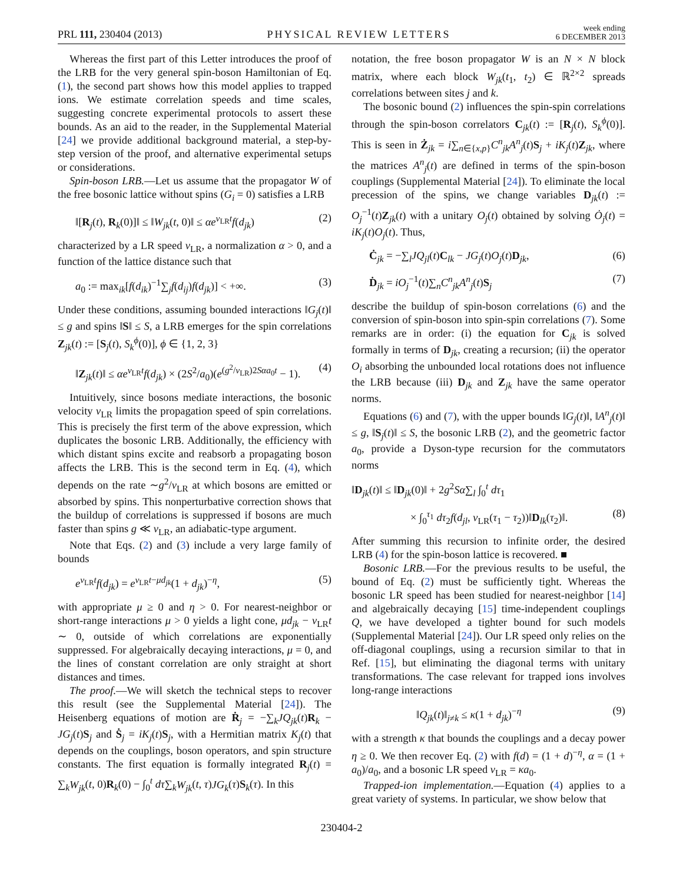PRL 111, 230404 (2013) PHYSICAL REVIEW LETTERS week ending
6 DECEMBER 2013
Whereas the first part of this Letter introduces the proof of the LRB for the very general spin-boson Hamiltonian of Eq. (1), the second part shows how this model applies to trapped ions. We estimate correlation speeds and time scales, suggesting concrete experimental protocols to assert these bounds. As an aid to the reader, in the Supplemental Material [24] we provide additional background material, a step-by-step version of the proof, and alternative experimental setups or considerations.
Spin-boson LRB.—Let us assume that the propagator W of the free bosonic lattice without spins (G<sub>i</sub> = 0) satisfies a LRB
‖[R<sub>j</sub>(t), R<sub>k</sub>(0)]‖ ≤ ‖W<sub>jk</sub>(t, 0)‖ ≤ αe<sup>v<sub>LR</sub>t</sup>f(d<sub>jk</sub>) (2)
characterized by a LR speed v<sub>LR</sub>, a normalization α > 0, and a function of the lattice distance such that
a<sub>0</sub> := max<sub>ik</sub>[f(d<sub>ik</sub>)<sup>−1</sup>∑<sub>j</sub>f(d<sub>ij</sub>)f(d<sub>jk</sub>)] < +∞. (3)
Under these conditions, assuming bounded interactions ‖G<sub>j</sub>(t)‖ ≤ g and spins ‖S‖ ≤ S, a LRB emerges for the spin correlations Z<sub>jk</sub>(t) := [S<sub>j</sub>(t), S<sub>k</sub><sup>ϕ</sup>(0)], ϕ ∈ {1, 2, 3}
‖Z<sub>jk</sub>(t)‖ ≤ αe<sup>v<sub>LR</sub>t</sup>f(d<sub>jk</sub>) × (2S<sup>2</sup>/a<sub>0</sub>)(e<sup>(g<sup>2</sup>/v<sub>LR</sub>)2Sαa<sub>0</sub>t</sup> − 1). (4)
Intuitively, since bosons mediate interactions, the bosonic velocity v<sub>LR</sub> limits the propagation speed of spin correlations. This is precisely the first term of the above expression, which duplicates the bosonic LRB. Additionally, the efficiency with which distant spins excite and reabsorb a propagating boson affects the LRB. This is the second term in Eq. (4), which depends on the rate ∼g<sup>2</sup>/v<sub>LR</sub> at which bosons are emitted or absorbed by spins. This nonperturbative correction shows that the buildup of correlations is suppressed if bosons are much faster than spins g ≪ v<sub>LR</sub>, an adiabatic-type argument.
Note that Eqs. (2) and (3) include a very large family of bounds
e<sup>v<sub>LR</sub>t</sup>f(d<sub>jk</sub>) = e<sup>v<sub>LR</sub>t−μd<sub>jk</sub></sup>(1 + d<sub>jk</sub>)<sup>−η</sup>, (5)
with appropriate μ ≥ 0 and η > 0. For nearest-neighbor or short-range interactions μ > 0 yields a light cone, μd<sub>jk</sub> − v<sub>LR</sub>t ∼ 0, outside of which correlations are exponentially suppressed. For algebraically decaying interactions, μ = 0, and the lines of constant correlation are only straight at short distances and times.
The proof.—We will sketch the technical steps to recover this result (see the Supplemental Material [24]). The Heisenberg equations of motion are Ṙ<sub>j</sub> = −∑<sub>k</sub>JQ<sub>jk</sub>(t)R<sub>k</sub> − JG<sub>j</sub>(t)S<sub>j</sub> and Ṡ<sub>j</sub> = iK<sub>j</sub>(t)S<sub>j</sub>, with a Hermitian matrix K<sub>j</sub>(t) that depends on the couplings, boson operators, and spin structure constants. The first equation is formally integrated R<sub>j</sub>(t) = ∑<sub>k</sub>W<sub>jk</sub>(t, 0)R<sub>k</sub>(0) − ∫<sub>0</sub><sup>t</sup> dτ∑<sub>k</sub>W<sub>jk</sub>(t, τ)JG<sub>k</sub>(τ)S<sub>k</sub>(τ). In this
notation, the free boson propagator W is an N × N block matrix, where each block W<sub>jk</sub>(t<sub>1</sub>, t<sub>2</sub>) ∈ ℝ<sup>2×2</sup> spreads correlations between sites j and k.
The bosonic bound (2) influences the spin-spin correlations through the spin-boson correlators C<sub>jk</sub>(t) := [R<sub>j</sub>(t), S<sub>k</sub><sup>ϕ</sup>(0)]. This is seen in Ż<sub>jk</sub> = i∑<sub>n∈{x,p}</sub>C<sup>n</sup><sub>jk</sub>A<sup>n</sup><sub>j</sub>(t)S<sub>j</sub> + iK<sub>j</sub>(t)Z<sub>jk</sub>, where the matrices A<sup>n</sup><sub>j</sub>(t) are defined in terms of the spin-boson couplings (Supplemental Material [24]). To eliminate the local precession of the spins, we change variables D<sub>jk</sub>(t) := O<sub>j</sub><sup>−1</sup>(t)Z<sub>jk</sub>(t) with a unitary O<sub>j</sub>(t) obtained by solving Ȯ<sub>j</sub>(t) = iK<sub>j</sub>(t)O<sub>j</sub>(t). Thus,
Ċ<sub>jk</sub> = −∑<sub>l</sub>JQ<sub>jl</sub>(t)C<sub>lk</sub> − JG<sub>j</sub>(t)O<sub>j</sub>(t)D<sub>jk</sub>, (6)
Ḋ<sub>jk</sub> = iO<sub>j</sub><sup>−1</sup>(t)∑<sub>n</sub>C<sup>n</sup><sub>jk</sub>A<sup>n</sup><sub>j</sub>(t)S<sub>j</sub> (7)
describe the buildup of spin-boson correlations (6) and the conversion of spin-boson into spin-spin correlations (7). Some remarks are in order: (i) the equation for C<sub>jk</sub> is solved formally in terms of D<sub>jk</sub>, creating a recursion; (ii) the operator O<sub>i</sub> absorbing the unbounded local rotations does not influence the LRB because (iii) D<sub>jk</sub> and Z<sub>jk</sub> have the same operator norms.
Equations (6) and (7), with the upper bounds ‖G<sub>j</sub>(t)‖, ‖A<sup>n</sup><sub>j</sub>(t)‖ ≤ g, ‖S<sub>j</sub>(t)‖ ≤ S, the bosonic LRB (2), and the geometric factor a<sub>0</sub>, provide a Dyson-type recursion for the commutators norms
‖D<sub>jk</sub>(t)‖ ≤ ‖D<sub>jk</sub>(0)‖ + 2g<sup>2</sup>Sα∑<sub>l</sub> ∫<sub>0</sub><sup>t</sup> dτ<sub>1</sub>
× ∫<sub>0</sub><sup>τ<sub>1</sub></sup> dτ<sub>2</sub>f(d<sub>jl</sub>, v<sub>LR</sub>(τ<sub>1</sub> − τ<sub>2</sub>))‖D<sub>lk</sub>(τ<sub>2</sub>)‖. (8)
After summing this recursion to infinite order, the desired LRB (4) for the spin-boson lattice is recovered. ■
Bosonic LRB.—For the previous results to be useful, the bound of Eq. (2) must be sufficiently tight. Whereas the bosonic LR speed has been studied for nearest-neighbor [14] and algebraically decaying [15] time-independent couplings Q, we have developed a tighter bound for such models (Supplemental Material [24]). Our LR speed only relies on the off-diagonal couplings, using a recursion similar to that in Ref. [15], but eliminating the diagonal terms with unitary transformations. The case relevant for trapped ions involves long-range interactions
‖Q<sub>jk</sub>(t)‖<sub>j≠k</sub> ≤ κ(1 + d<sub>jk</sub>)<sup>−η</sup> (9)
with a strength κ that bounds the couplings and a decay power η ≥ 0. We then recover Eq. (2) with f(d) = (1 + d)<sup>−η</sup>, α = (1 + a<sub>0</sub>)/a<sub>0</sub>, and a bosonic LR speed v<sub>LR</sub> = κa<sub>0</sub>.
Trapped-ion implementation.—Equation (4) applies to a great variety of systems. In particular, we show below that
230404-2